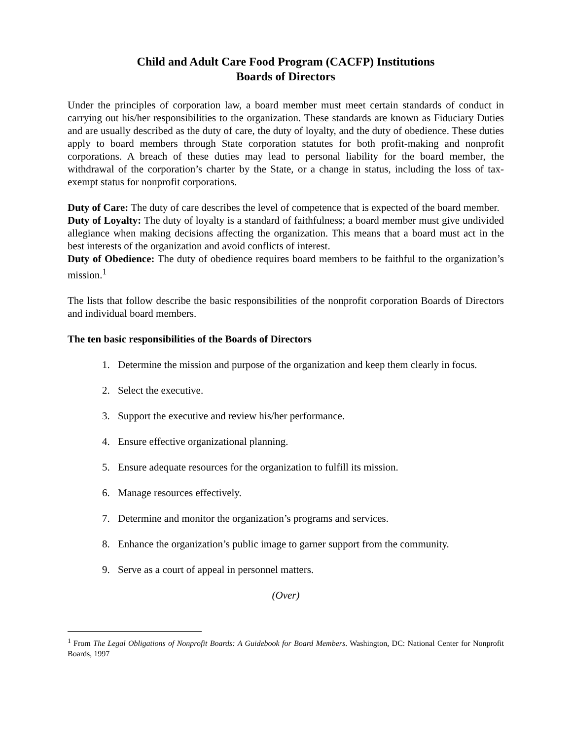Child and Adult Care Food Program (CACFP) Institutions
Boards of Directors
Under the principles of corporation law, a board member must meet certain standards of conduct in carrying out his/her responsibilities to the organization. These standards are known as Fiduciary Duties and are usually described as the duty of care, the duty of loyalty, and the duty of obedience. These duties apply to board members through State corporation statutes for both profit-making and nonprofit corporations. A breach of these duties may lead to personal liability for the board member, the withdrawal of the corporation’s charter by the State, or a change in status, including the loss of tax-exempt status for nonprofit corporations.
Duty of Care: The duty of care describes the level of competence that is expected of the board member.
Duty of Loyalty: The duty of loyalty is a standard of faithfulness; a board member must give undivided allegiance when making decisions affecting the organization. This means that a board must act in the best interests of the organization and avoid conflicts of interest.
Duty of Obedience: The duty of obedience requires board members to be faithful to the organization’s mission.<sup>1</sup>
The lists that follow describe the basic responsibilities of the nonprofit corporation Boards of Directors and individual board members.
The ten basic responsibilities of the Boards of Directors
1. Determine the mission and purpose of the organization and keep them clearly in focus.
2. Select the executive.
3. Support the executive and review his/her performance.
4. Ensure effective organizational planning.
5. Ensure adequate resources for the organization to fulfill its mission.
6. Manage resources effectively.
7. Determine and monitor the organization’s programs and services.
8. Enhance the organization’s public image to garner support from the community.
9. Serve as a court of appeal in personnel matters.
(Over)
<sup>1</sup> From The Legal Obligations of Nonprofit Boards: A Guidebook for Board Members. Washington, DC: National Center for Nonprofit Boards, 1997